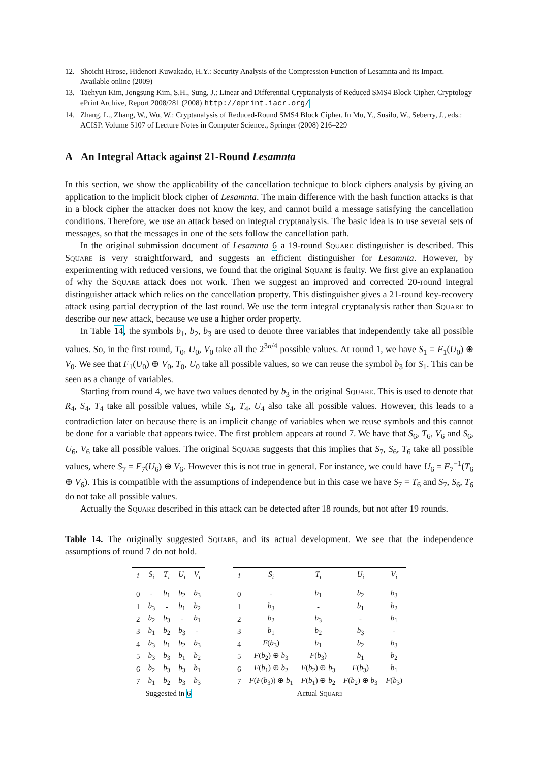12. Shoichi Hirose, Hidenori Kuwakado, H.Y.: Security Analysis of the Compression Function of Lesamnta and its Impact. Available online (2009)
13. Taehyun Kim, Jongsung Kim, S.H., Sung, J.: Linear and Differential Cryptanalysis of Reduced SMS4 Block Cipher. Cryptology ePrint Archive, Report 2008/281 (2008) http://eprint.iacr.org/
14. Zhang, L., Zhang, W., Wu, W.: Cryptanalysis of Reduced-Round SMS4 Block Cipher. In Mu, Y., Susilo, W., Seberry, J., eds.: ACISP. Volume 5107 of Lecture Notes in Computer Science., Springer (2008) 216–229
A An Integral Attack against 21-Round Lesamnta
In this section, we show the applicability of the cancellation technique to block ciphers analysis by giving an application to the implicit block cipher of Lesamnta. The main difference with the hash function attacks is that in a block cipher the attacker does not know the key, and cannot build a message satisfying the cancellation conditions. Therefore, we use an attack based on integral cryptanalysis. The basic idea is to use several sets of messages, so that the messages in one of the sets follow the cancellation path.
In the original submission document of Lesamnta 6 a 19-round Square distinguisher is described. This Square is very straightforward, and suggests an efficient distinguisher for Lesamnta. However, by experimenting with reduced versions, we found that the original Square is faulty. We first give an explanation of why the Square attack does not work. Then we suggest an improved and corrected 20-round integral distinguisher attack which relies on the cancellation property. This distinguisher gives a 21-round key-recovery attack using partial decryption of the last round. We use the term integral cryptanalysis rather than Square to describe our new attack, because we use a higher order property.
In Table 14, the symbols b<sub>1</sub>, b<sub>2</sub>, b<sub>3</sub> are used to denote three variables that independently take all possible values. So, in the first round, T<sub>0</sub>, U<sub>0</sub>, V<sub>0</sub> take all the 2<sup>3n/4</sup> possible values. At round 1, we have S<sub>1</sub> = F<sub>1</sub>(U<sub>0</sub>) ⊕ V<sub>0</sub>. We see that F<sub>1</sub>(U<sub>0</sub>) ⊕ V<sub>0</sub>, T<sub>0</sub>, U<sub>0</sub> take all possible values, so we can reuse the symbol b<sub>3</sub> for S<sub>1</sub>. This can be seen as a change of variables.
Starting from round 4, we have two values denoted by b<sub>3</sub> in the original Square. This is used to denote that R<sub>4</sub>, S<sub>4</sub>, T<sub>4</sub> take all possible values, while S<sub>4</sub>, T<sub>4</sub>, U<sub>4</sub> also take all possible values. However, this leads to a contradiction later on because there is an implicit change of variables when we reuse symbols and this cannot be done for a variable that appears twice. The first problem appears at round 7. We have that S<sub>6</sub>, T<sub>6</sub>, V<sub>6</sub> and S<sub>6</sub>, U<sub>6</sub>, V<sub>6</sub> take all possible values. The original Square suggests that this implies that S<sub>7</sub>, S<sub>6</sub>, T<sub>6</sub> take all possible values, where S<sub>7</sub> = F<sub>7</sub>(U<sub>6</sub>) ⊕ V<sub>6</sub>. However this is not true in general. For instance, we could have U<sub>6</sub> = F<sub>7</sub><sup>−1</sup>(T<sub>6</sub> ⊕ V<sub>6</sub>). This is compatible with the assumptions of independence but in this case we have S<sub>7</sub> = T<sub>6</sub> and S<sub>7</sub>, S<sub>6</sub>, T<sub>6</sub> do not take all possible values.
Actually the Square described in this attack can be detected after 18 rounds, but not after 19 rounds.
Table 14. The originally suggested Square, and its actual development. We see that the independence assumptions of round 7 do not hold.
Suggested in 6
| i | S<sub>i</sub> | T<sub>i</sub> | U<sub>i</sub> | V<sub>i</sub> |
| --- | --- | --- | --- | --- |
| 0 | - | b<sub>1</sub> | b<sub>2</sub> | b<sub>3</sub> |
| 1 | b<sub>3</sub> | - | b<sub>1</sub> | b<sub>2</sub> |
| 2 | b<sub>2</sub> | b<sub>3</sub> | - | b<sub>1</sub> |
| 3 | b<sub>1</sub> | b<sub>2</sub> | b<sub>3</sub> | - |
| 4 | b<sub>3</sub> | b<sub>1</sub> | b<sub>2</sub> | b<sub>3</sub> |
| 5 | b<sub>3</sub> | b<sub>3</sub> | b<sub>1</sub> | b<sub>2</sub> |
| 6 | b<sub>2</sub> | b<sub>3</sub> | b<sub>3</sub> | b<sub>1</sub> |
| 7 | b<sub>1</sub> | b<sub>2</sub> | b<sub>3</sub> | b<sub>3</sub> |
Actual Square
| i | S<sub>i</sub> | T<sub>i</sub> | U<sub>i</sub> | V<sub>i</sub> |
| --- | --- | --- | --- | --- |
| 0 | - | b<sub>1</sub> | b<sub>2</sub> | b<sub>3</sub> |
| 1 | b<sub>3</sub> | - | b<sub>1</sub> | b<sub>2</sub> |
| 2 | b<sub>2</sub> | b<sub>3</sub> | - | b<sub>1</sub> |
| 3 | b<sub>1</sub> | b<sub>2</sub> | b<sub>3</sub> | - |
| 4 | F ( b<sub>3</sub>) | b<sub>1</sub> | b<sub>2</sub> | b<sub>3</sub> |
| 5 | F ( b<sub>2</sub>) ⊕ b<sub>3</sub> | F ( b<sub>3</sub>) | b<sub>1</sub> | b<sub>2</sub> |
| 6 | F ( b<sub>1</sub>) ⊕ b<sub>2</sub> | F ( b<sub>2</sub>) ⊕ b<sub>3</sub> | F ( b<sub>3</sub>) | b<sub>1</sub> |
| 7 | F ( F ( b<sub>3</sub>)) ⊕ b<sub>1</sub> | F ( b<sub>1</sub>) ⊕ b<sub>2</sub> | F ( b<sub>2</sub>) ⊕ b<sub>3</sub> | F ( b<sub>3</sub>) |